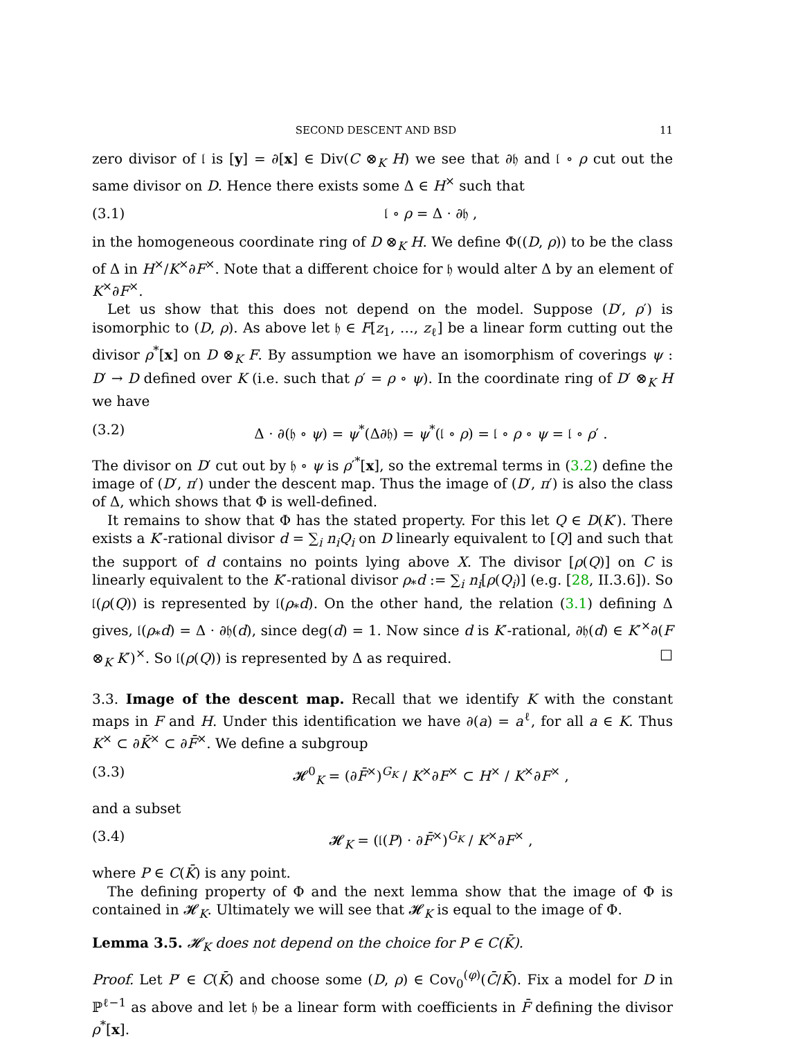SECOND DESCENT AND BSD 11
zero divisor of 𝔩 is [y] = ∂[x] ∈ Div(C ⊗<sub>K</sub> H) we see that ∂𝔥 and 𝔩 ∘ ρ cut out the same divisor on D. Hence there exists some Δ ∈ H<sup>×</sup> such that
(3.1) 𝔩 ∘ ρ = Δ · ∂𝔥 ,
in the homogeneous coordinate ring of D ⊗<sub>K</sub> H. We define Φ((D, ρ)) to be the class of Δ in H<sup>×</sup>/K<sup>×</sup>∂F<sup>×</sup>. Note that a different choice for 𝔥 would alter Δ by an element of K<sup>×</sup>∂F<sup>×</sup>.
Let us show that this does not depend on the model. Suppose (D′, ρ′) is isomorphic to (D, ρ). As above let 𝔥 ∈ F[z<sub>1</sub>, …, z<sub>ℓ</sub>] be a linear form cutting out the divisor ρ<sup>*</sup>[x] on D ⊗<sub>K</sub> F. By assumption we have an isomorphism of coverings ψ : D′ → D defined over K (i.e. such that ρ′ = ρ ∘ ψ). In the coordinate ring of D′ ⊗<sub>K</sub> H we have
(3.2) Δ · ∂(𝔥 ∘ ψ) = ψ<sup>*</sup>(Δ∂𝔥) = ψ<sup>*</sup>(𝔩 ∘ ρ) = 𝔩 ∘ ρ ∘ ψ = 𝔩 ∘ ρ′ .
The divisor on D′ cut out by 𝔥 ∘ ψ is ρ′<sup>*</sup>[x], so the extremal terms in (3.2) define the image of (D′, π′) under the descent map. Thus the image of (D′, π′) is also the class of Δ, which shows that Φ is well-defined.
It remains to show that Φ has the stated property. For this let Q ∈ D(K′). There exists a K′-rational divisor d = ∑<sub>i</sub> n<sub>i</sub>Q<sub>i</sub> on D linearly equivalent to [Q] and such that the support of d contains no points lying above X. The divisor [ρ(Q)] on C is linearly equivalent to the K′-rational divisor ρ<sub>*</sub>d := ∑<sub>i</sub> n<sub>i</sub>[ρ(Q<sub>i</sub>)] (e.g. [28, II.3.6]). So 𝔩(ρ(Q)) is represented by 𝔩(ρ<sub>*</sub>d). On the other hand, the relation (3.1) defining Δ gives, 𝔩(ρ<sub>*</sub>d) = Δ · ∂𝔥(d), since deg(d) = 1. Now since d is K′-rational, ∂𝔥(d) ∈ K′<sup>×</sup>∂(F ⊗<sub>K</sub> K′)<sup>×</sup>. So 𝔩(ρ(Q)) is represented by Δ as required. □
3.3. Image of the descent map. Recall that we identify K with the constant maps in F and H. Under this identification we have ∂(a) = a<sup>ℓ</sup>, for all a ∈ K. Thus K<sup>×</sup> ⊂ ∂K̄<sup>×</sup> ⊂ ∂F̄<sup>×</sup>. We define a subgroup
(3.3) 𝓗<sup>0</sup><sub>K</sub> = (∂F̄<sup>×</sup>)<sup>G<sub>K</sub></sup> / K<sup>×</sup>∂F<sup>×</sup> ⊂ H<sup>×</sup> / K<sup>×</sup>∂F<sup>×</sup> ,
and a subset
(3.4) 𝓗<sub>K</sub> = (𝔩(P) · ∂F̄<sup>×</sup>)<sup>G<sub>K</sub></sup> / K<sup>×</sup>∂F<sup>×</sup> ,
where P ∈ C(K̄) is any point.
The defining property of Φ and the next lemma show that the image of Φ is contained in 𝓗<sub>K</sub>. Ultimately we will see that 𝓗<sub>K</sub> is equal to the image of Φ.
Lemma 3.5. 𝓗<sub>K</sub> does not depend on the choice for P ∈ C(K̄).
Proof. Let P′ ∈ C(K̄) and choose some (D, ρ) ∈ Cov<sub>0</sub><sup>(φ)</sup>(C̄/K̄). Fix a model for D in ℙ<sup>ℓ−1</sup> as above and let 𝔥 be a linear form with coefficients in F̄ defining the divisor ρ<sup>*</sup>[x].